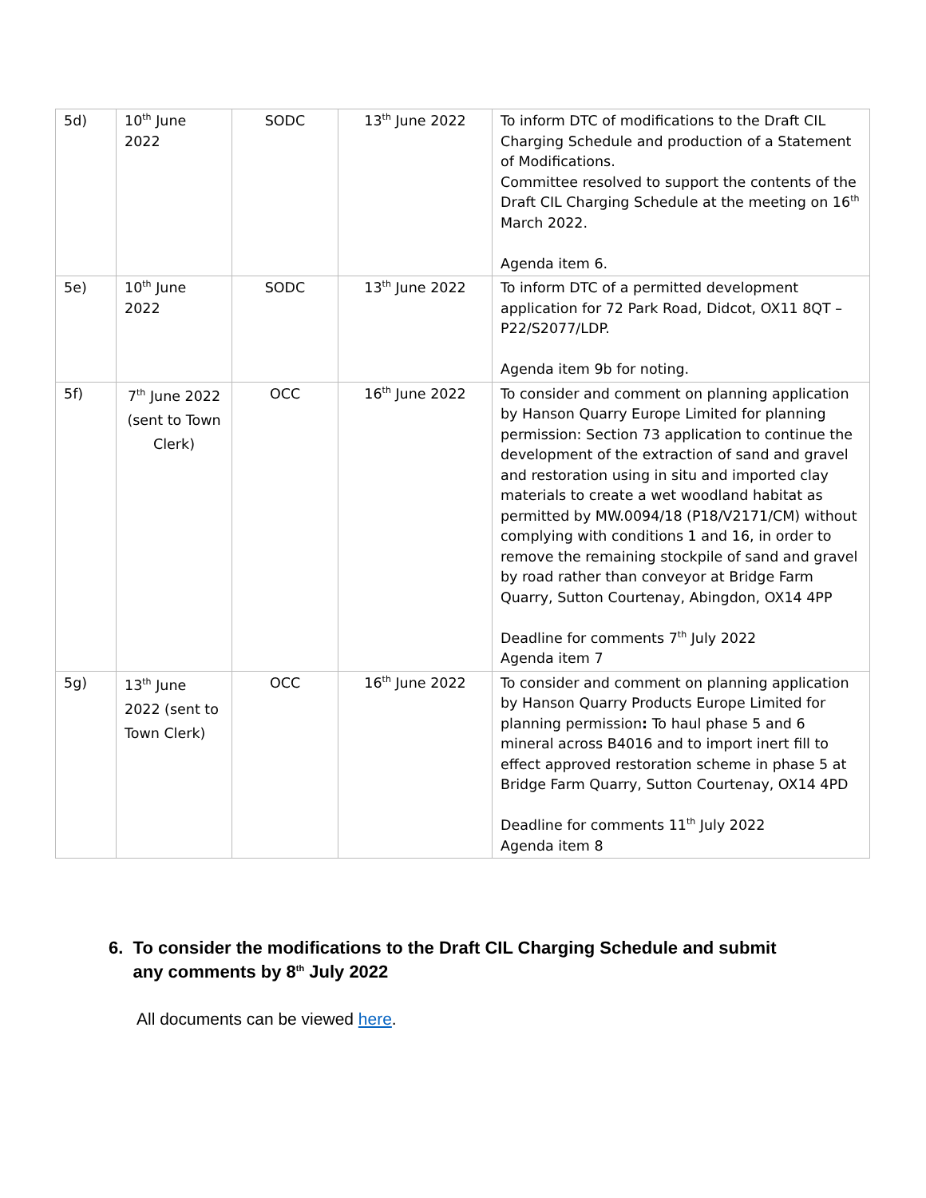| 5d) | 10<sup>th</sup> June 2022 | SODC | 13<sup>th</sup> June 2022 | To inform DTC of modifications to the Draft CIL Charging Schedule and production of a Statement of Modifications. Committee resolved to support the contents of the Draft CIL Charging Schedule at the meeting on 16<sup>th</sup> March 2022. Agenda item 6. |
| 5e) | 10<sup>th</sup> June 2022 | SODC | 13<sup>th</sup> June 2022 | To inform DTC of a permitted development application for 72 Park Road, Didcot, OX11 8QT – P22/S2077/LDP. Agenda item 9b for noting. |
| 5f) | 7<sup>th</sup> June 2022 (sent to Town Clerk) | OCC | 16<sup>th</sup> June 2022 | To consider and comment on planning application by Hanson Quarry Europe Limited for planning permission: Section 73 application to continue the development of the extraction of sand and gravel and restoration using in situ and imported clay materials to create a wet woodland habitat as permitted by MW.0094/18 (P18/V2171/CM) without complying with conditions 1 and 16, in order to remove the remaining stockpile of sand and gravel by road rather than conveyor at Bridge Farm Quarry, Sutton Courtenay, Abingdon, OX14 4PP Deadline for comments 7<sup>th</sup> July 2022 Agenda item 7 |
| 5g) | 13<sup>th</sup> June 2022 (sent to Town Clerk) | OCC | 16<sup>th</sup> June 2022 | To consider and comment on planning application by Hanson Quarry Products Europe Limited for planning permission : To haul phase 5 and 6 mineral across B4016 and to import inert fill to effect approved restoration scheme in phase 5 at Bridge Farm Quarry, Sutton Courtenay, OX14 4PD Deadline for comments 11<sup>th</sup> July 2022 Agenda item 8 |
6. To consider the modifications to the Draft CIL Charging Schedule and submit
any comments by 8<sup>th</sup> July 2022
All documents can be viewed here.